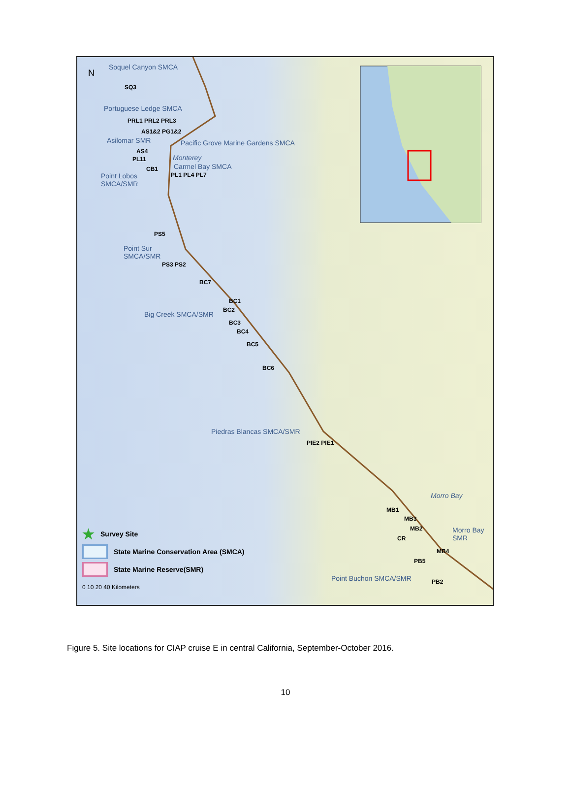Soquel Canyon SMCA
SQ3
Portuguese Ledge SMCA
PRL1 PRL2 PRL3
AS1&2 PG1&2
Asilomar SMR
Pacific Grove Marine Gardens SMCA
AS4
PL11 Monterey
CB1 Carmel Bay SMCA
Point Lobos
SMCA/SMR
PL1 PL4 PL7
PS5
Point Sur
SMCA/SMR
PS3 PS2
BC7
BC1
Big Creek SMCA/SMR
BC2
BC3
BC4
BC5
BC6
Piedras Blancas SMCA/SMR
PIE2 PIE1
Morro Bay
MB1
MB3
MB2
Morro Bay
SMR
CR
MB4
PB5
Point Buchon SMCA/SMR PB2
★ Survey Site
State Marine Conservation Area (SMCA)
State Marine Reserve(SMR)
0 10 20 40 Kilometers
N
Figure 5. Site locations for CIAP cruise E in central California, September-October 2016.
10